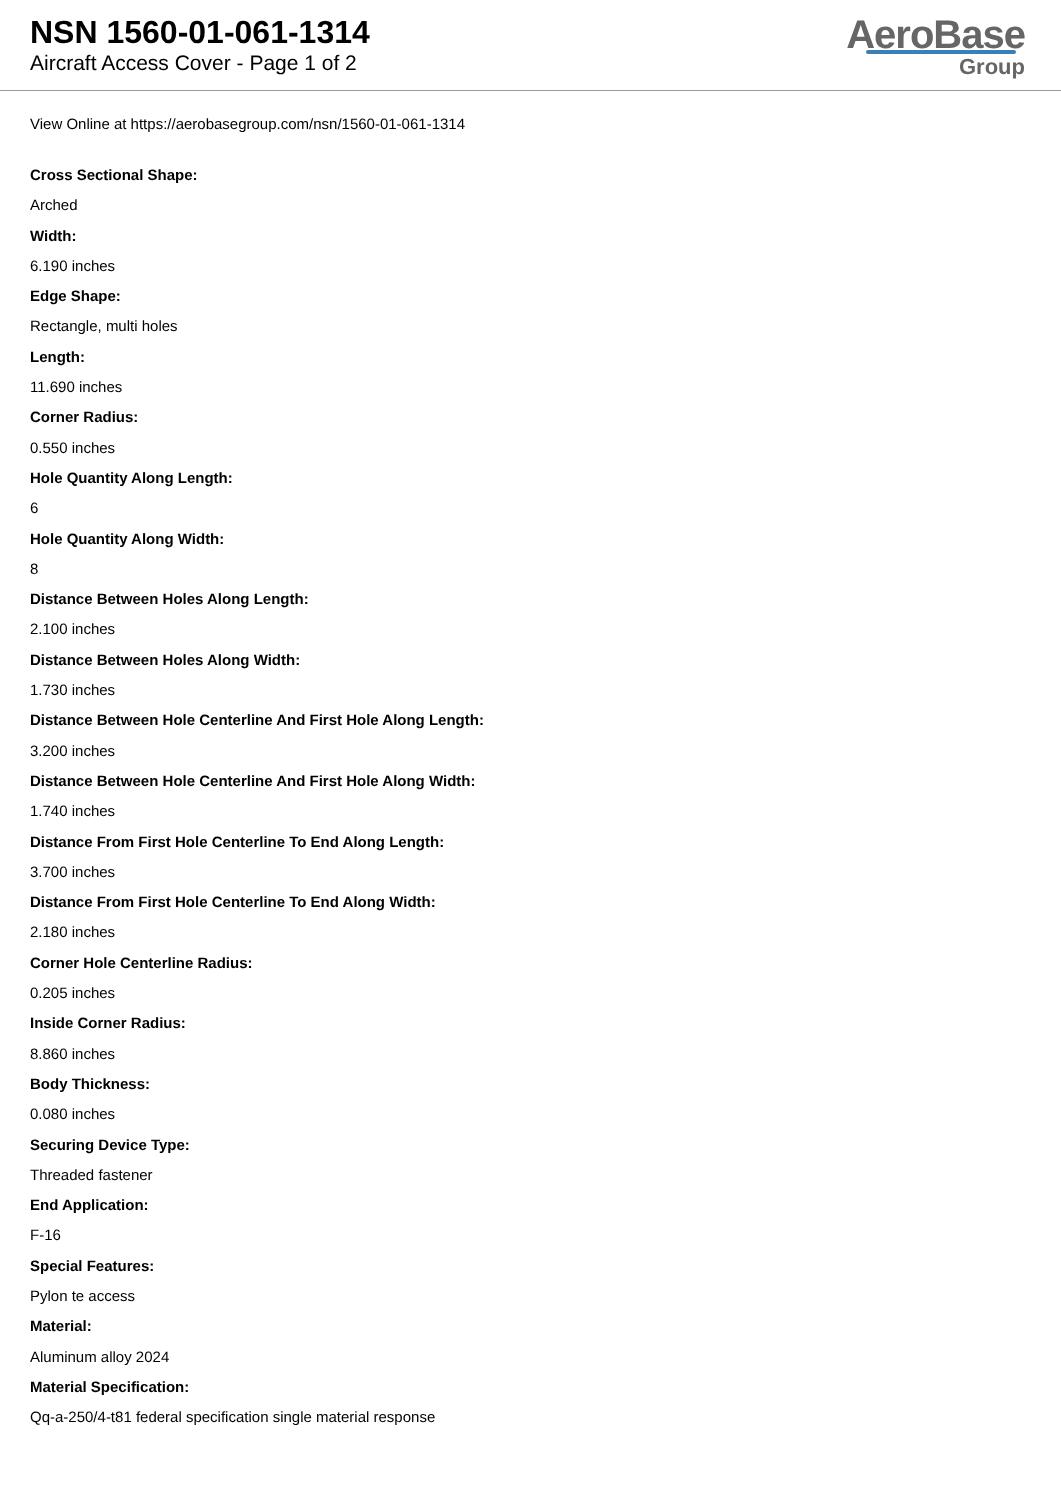NSN 1560-01-061-1314
Aircraft Access Cover - Page 1 of 2
AeroBase
Group
View Online at https://aerobasegroup.com/nsn/1560-01-061-1314
Cross Sectional Shape:
Arched
Width:
6.190 inches
Edge Shape:
Rectangle, multi holes
Length:
11.690 inches
Corner Radius:
0.550 inches
Hole Quantity Along Length:
6
Hole Quantity Along Width:
8
Distance Between Holes Along Length:
2.100 inches
Distance Between Holes Along Width:
1.730 inches
Distance Between Hole Centerline And First Hole Along Length:
3.200 inches
Distance Between Hole Centerline And First Hole Along Width:
1.740 inches
Distance From First Hole Centerline To End Along Length:
3.700 inches
Distance From First Hole Centerline To End Along Width:
2.180 inches
Corner Hole Centerline Radius:
0.205 inches
Inside Corner Radius:
8.860 inches
Body Thickness:
0.080 inches
Securing Device Type:
Threaded fastener
End Application:
F-16
Special Features:
Pylon te access
Material:
Aluminum alloy 2024
Material Specification:
Qq-a-250/4-t81 federal specification single material response